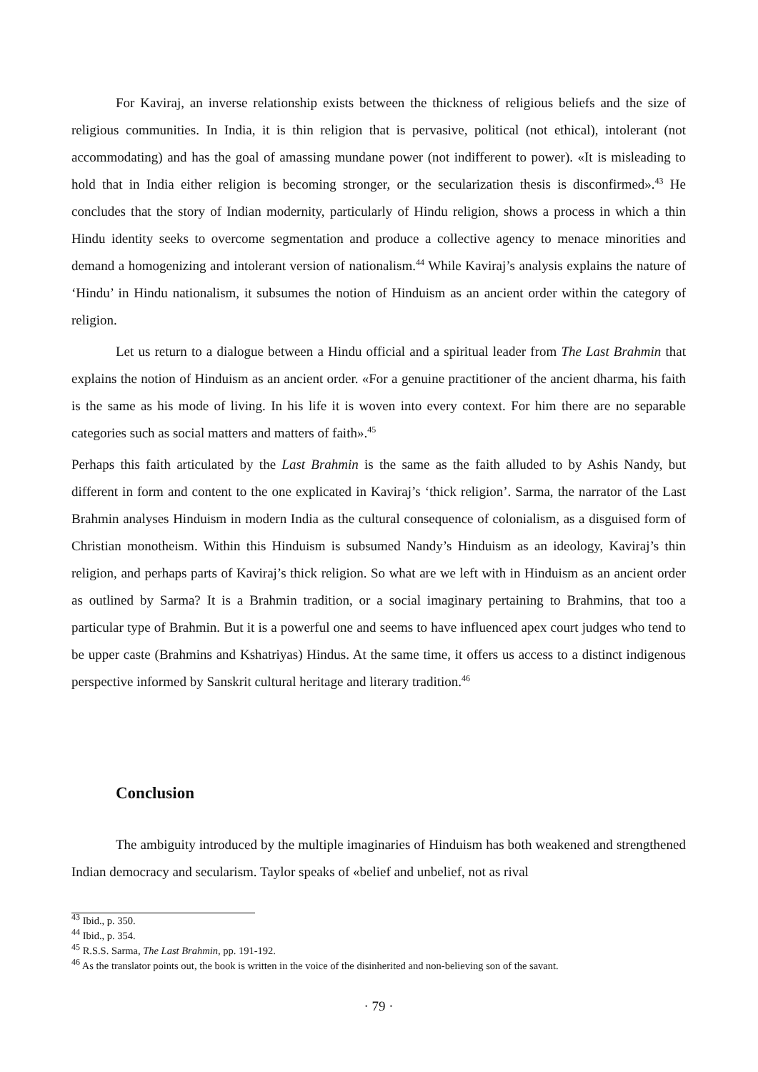For Kaviraj, an inverse relationship exists between the thickness of religious beliefs and the size of religious communities. In India, it is thin religion that is pervasive, political (not ethical), intolerant (not accommodating) and has the goal of amassing mundane power (not indifferent to power). «It is misleading to hold that in India either religion is becoming stronger, or the secularization thesis is disconfirmed».<sup>43</sup> He concludes that the story of Indian modernity, particularly of Hindu religion, shows a process in which a thin Hindu identity seeks to overcome segmentation and produce a collective agency to menace minorities and demand a homogenizing and intolerant version of nationalism.<sup>44</sup> While Kaviraj’s analysis explains the nature of ‘Hindu’ in Hindu nationalism, it subsumes the notion of Hinduism as an ancient order within the category of religion.
Let us return to a dialogue between a Hindu official and a spiritual leader from The Last Brahmin that explains the notion of Hinduism as an ancient order. «For a genuine practitioner of the ancient dharma, his faith is the same as his mode of living. In his life it is woven into every context. For him there are no separable categories such as social matters and matters of faith».<sup>45</sup>
Perhaps this faith articulated by the Last Brahmin is the same as the faith alluded to by Ashis Nandy, but different in form and content to the one explicated in Kaviraj’s ‘thick religion’. Sarma, the narrator of the Last Brahmin analyses Hinduism in modern India as the cultural consequence of colonialism, as a disguised form of Christian monotheism. Within this Hinduism is subsumed Nandy’s Hinduism as an ideology, Kaviraj’s thin religion, and perhaps parts of Kaviraj’s thick religion. So what are we left with in Hinduism as an ancient order as outlined by Sarma? It is a Brahmin tradition, or a social imaginary pertaining to Brahmins, that too a particular type of Brahmin. But it is a powerful one and seems to have influenced apex court judges who tend to be upper caste (Brahmins and Kshatriyas) Hindus. At the same time, it offers us access to a distinct indigenous perspective informed by Sanskrit cultural heritage and literary tradition.<sup>46</sup>
Conclusion
The ambiguity introduced by the multiple imaginaries of Hinduism has both weakened and strengthened Indian democracy and secularism. Taylor speaks of «belief and unbelief, not as rival
<sup>43</sup> Ibid., p. 350.
<sup>44</sup> Ibid., p. 354.
<sup>45</sup> R.S.S. Sarma, The Last Brahmin, pp. 191-192.
<sup>46</sup> As the translator points out, the book is written in the voice of the disinherited and non-believing son of the savant.
· 79 ·